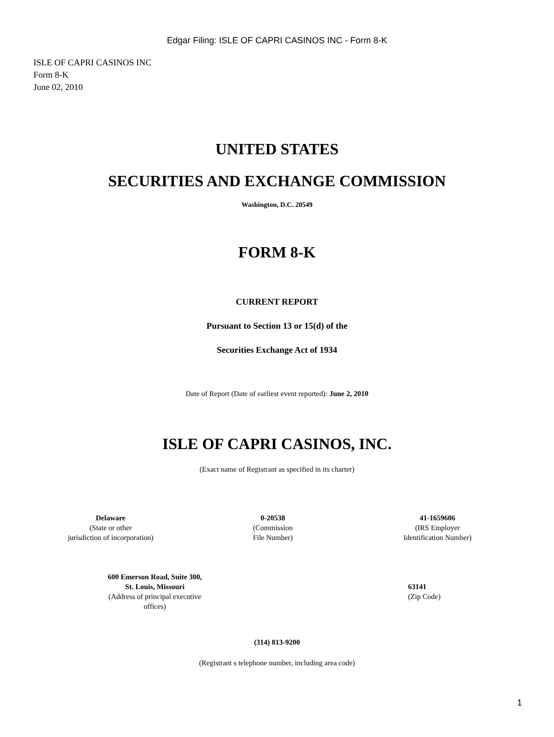Edgar Filing: ISLE OF CAPRI CASINOS INC - Form 8-K
ISLE OF CAPRI CASINOS INC
Form 8-K
June 02, 2010
UNITED STATES
SECURITIES AND EXCHANGE COMMISSION
Washington, D.C. 20549
FORM 8-K
CURRENT REPORT
Pursuant to Section 13 or 15(d) of the
Securities Exchange Act of 1934
Date of Report (Date of earliest event reported): June 2, 2010
ISLE OF CAPRI CASINOS, INC.
(Exact name of Registrant as specified in its charter)
| Delaware (State or other jurisdiction of incorporation) | 0-20538 (Commission File Number) | 41-1659606 (IRS Employer Identification Number) |
| 600 Emerson Road, Suite 300, St. Louis, Missouri (Address of principal executive offices) | | 63141 (Zip Code) |
(314) 813-9200
(Registrant s telephone number, including area code)
1